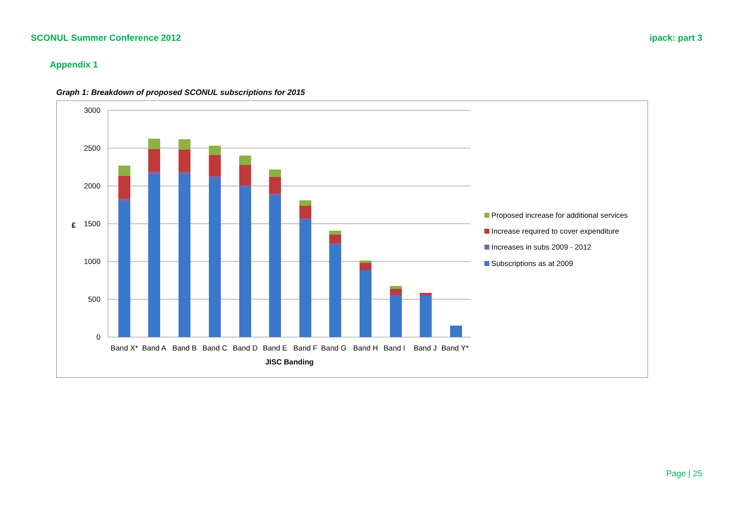SCONUL Summer Conference 2012 ipack: part 3
Appendix 1
Graph 1: Breakdown of proposed SCONUL subscriptions for 2015
3000
2500
2000
1500
1000
500
0
£
Band X*
Band A
Band B
Band C
Band D
Band E
Band F
Band G
Band H
Band I
Band J
Band Y*
JISC Banding
Proposed increase for additional services
Increase required to cover expenditure
Increases in subs 2009 - 2012
Subscriptions as at 2009
Page | 25